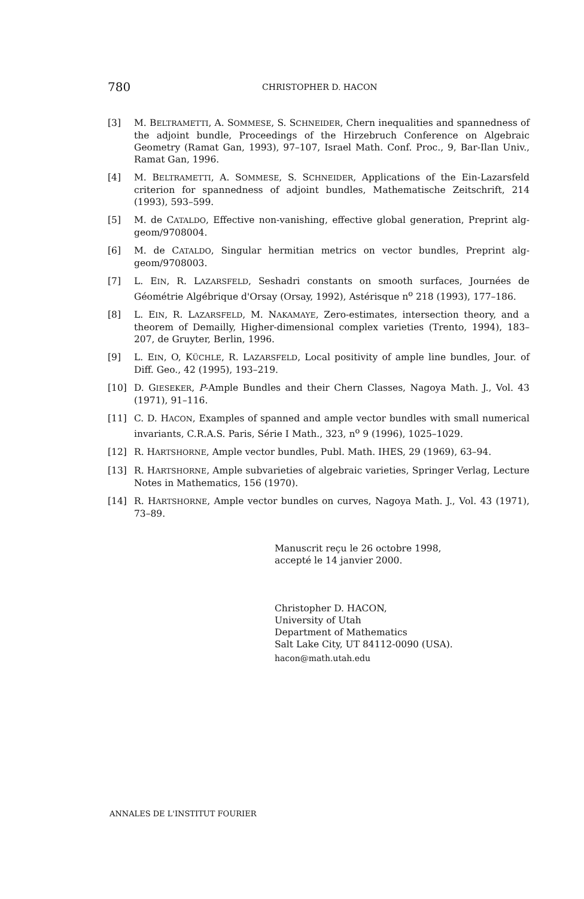780 CHRISTOPHER D. HACON
[3] M. BELTRAMETTI, A. SOMMESE, S. SCHNEIDER, Chern inequalities and spannedness of the adjoint bundle, Proceedings of the Hirzebruch Conference on Algebraic Geometry (Ramat Gan, 1993), 97–107, Israel Math. Conf. Proc., 9, Bar-Ilan Univ., Ramat Gan, 1996.
[4] M. BELTRAMETTI, A. SOMMESE, S. SCHNEIDER, Applications of the Ein-Lazarsfeld criterion for spannedness of adjoint bundles, Mathematische Zeitschrift, 214 (1993), 593–599.
[5] M. de CATALDO, Effective non-vanishing, effective global generation, Preprint alg-geom/9708004.
[6] M. de CATALDO, Singular hermitian metrics on vector bundles, Preprint alg-geom/9708003.
[7] L. EIN, R. LAZARSFELD, Seshadri constants on smooth surfaces, Journées de Géométrie Algébrique d'Orsay (Orsay, 1992), Astérisque n<sup>o</sup> 218 (1993), 177–186.
[8] L. EIN, R. LAZARSFELD, M. NAKAMAYE, Zero-estimates, intersection theory, and a theorem of Demailly, Higher-dimensional complex varieties (Trento, 1994), 183–207, de Gruyter, Berlin, 1996.
[9] L. EIN, O, KÜCHLE, R. LAZARSFELD, Local positivity of ample line bundles, Jour. of Diff. Geo., 42 (1995), 193–219.
[10] D. GIESEKER, P-Ample Bundles and their Chern Classes, Nagoya Math. J., Vol. 43 (1971), 91–116.
[11] C. D. HACON, Examples of spanned and ample vector bundles with small numerical invariants, C.R.A.S. Paris, Série I Math., 323, n<sup>o</sup> 9 (1996), 1025–1029.
[12] R. HARTSHORNE, Ample vector bundles, Publ. Math. IHES, 29 (1969), 63–94.
[13] R. HARTSHORNE, Ample subvarieties of algebraic varieties, Springer Verlag, Lecture Notes in Mathematics, 156 (1970).
[14] R. HARTSHORNE, Ample vector bundles on curves, Nagoya Math. J., Vol. 43 (1971), 73–89.
Manuscrit reçu le 26 octobre 1998,
accepté le 14 janvier 2000.
Christopher D. HACON,
University of Utah
Department of Mathematics
Salt Lake City, UT 84112-0090 (USA).
hacon@math.utah.edu
ANNALES DE L'INSTITUT FOURIER